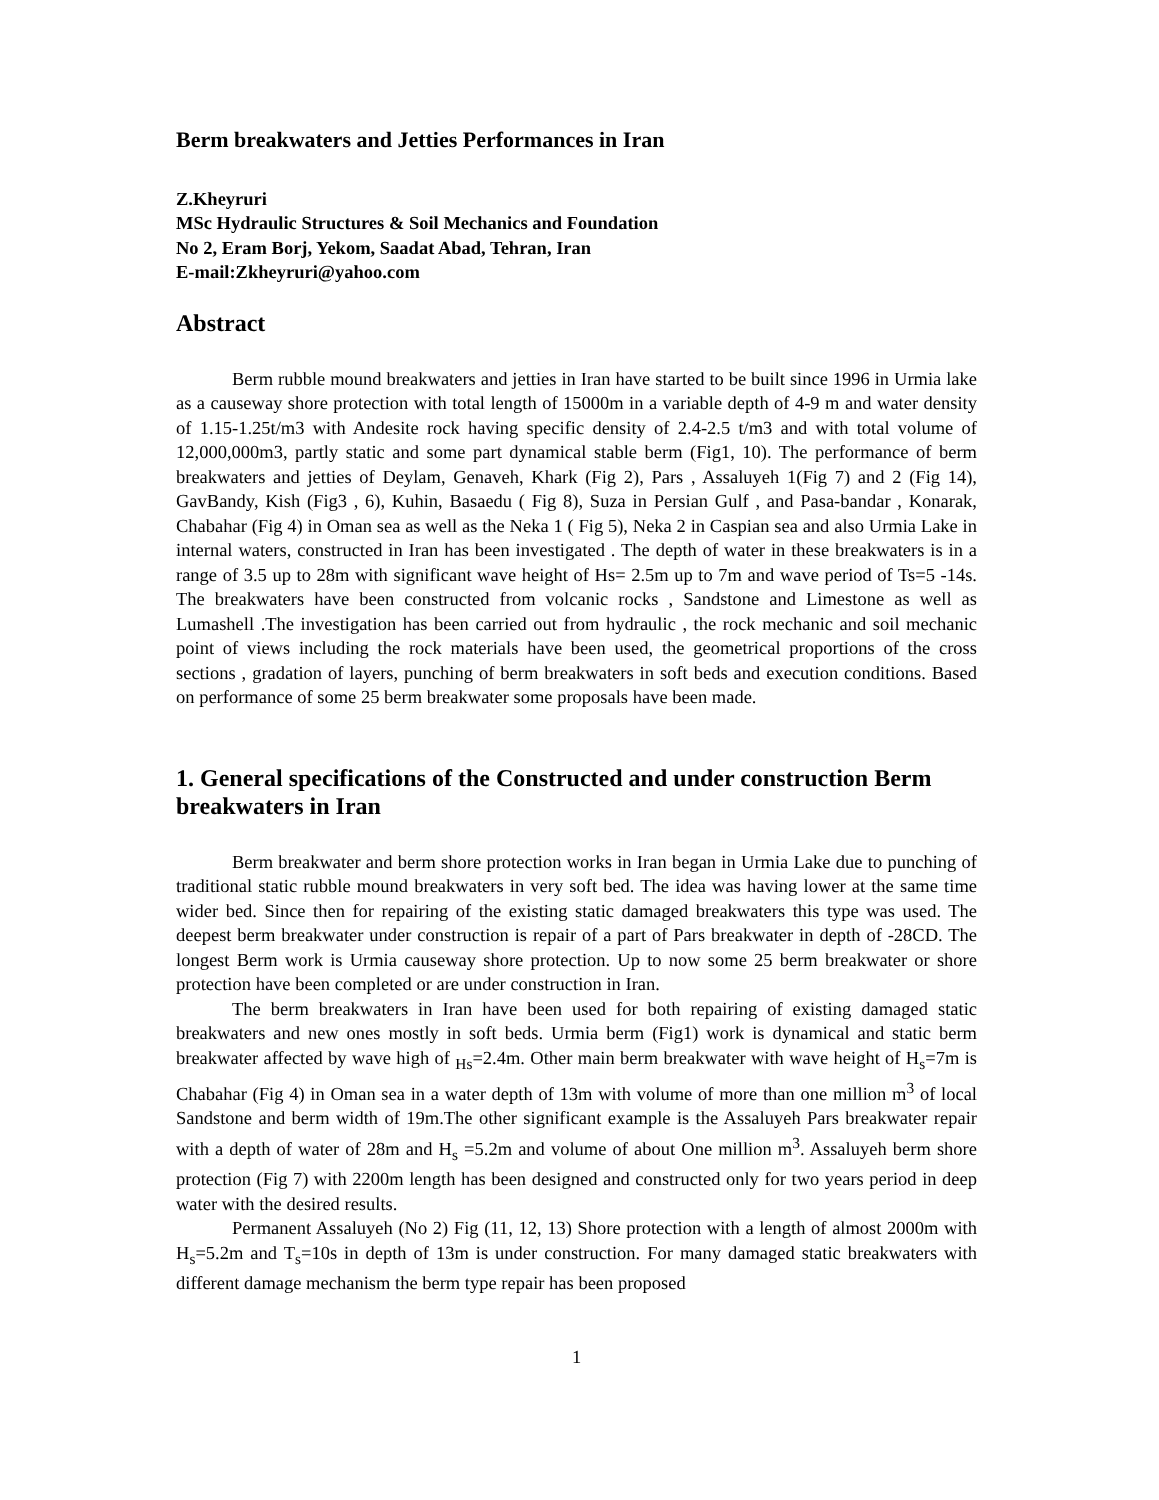Berm breakwaters and Jetties Performances in Iran
Z.Kheyruri
MSc Hydraulic Structures & Soil Mechanics and Foundation
No 2, Eram Borj, Yekom, Saadat Abad, Tehran, Iran
E-mail:Zkheyruri@yahoo.com
Abstract
Berm rubble mound breakwaters and jetties in Iran have started to be built since 1996 in Urmia lake as a causeway shore protection with total length of 15000m in a variable depth of 4-9 m and water density of 1.15-1.25t/m3 with Andesite rock having specific density of 2.4-2.5 t/m3 and with total volume of 12,000,000m3, partly static and some part dynamical stable berm (Fig1, 10). The performance of berm breakwaters and jetties of Deylam, Genaveh, Khark (Fig 2), Pars , Assaluyeh 1(Fig 7) and 2 (Fig 14), GavBandy, Kish (Fig3 , 6), Kuhin, Basaedu ( Fig 8), Suza in Persian Gulf , and Pasa-bandar , Konarak, Chabahar (Fig 4) in Oman sea as well as the Neka 1 ( Fig 5), Neka 2 in Caspian sea and also Urmia Lake in internal waters, constructed in Iran has been investigated . The depth of water in these breakwaters is in a range of 3.5 up to 28m with significant wave height of Hs= 2.5m up to 7m and wave period of Ts=5 -14s. The breakwaters have been constructed from volcanic rocks , Sandstone and Limestone as well as Lumashell .The investigation has been carried out from hydraulic , the rock mechanic and soil mechanic point of views including the rock materials have been used, the geometrical proportions of the cross sections , gradation of layers, punching of berm breakwaters in soft beds and execution conditions. Based on performance of some 25 berm breakwater some proposals have been made.
1. General specifications of the Constructed and under construction Berm breakwaters in Iran
Berm breakwater and berm shore protection works in Iran began in Urmia Lake due to punching of traditional static rubble mound breakwaters in very soft bed. The idea was having lower at the same time wider bed. Since then for repairing of the existing static damaged breakwaters this type was used. The deepest berm breakwater under construction is repair of a part of Pars breakwater in depth of -28CD. The longest Berm work is Urmia causeway shore protection. Up to now some 25 berm breakwater or shore protection have been completed or are under construction in Iran.
The berm breakwaters in Iran have been used for both repairing of existing damaged static breakwaters and new ones mostly in soft beds. Urmia berm (Fig1) work is dynamical and static berm breakwater affected by wave high of <sub>Hs</sub>=2.4m. Other main berm breakwater with wave height of H<sub>s</sub>=7m is Chabahar (Fig 4) in Oman sea in a water depth of 13m with volume of more than one million m<sup>3</sup> of local Sandstone and berm width of 19m.The other significant example is the Assaluyeh Pars breakwater repair with a depth of water of 28m and H<sub>s</sub> =5.2m and volume of about One million m<sup>3</sup>. Assaluyeh berm shore protection (Fig 7) with 2200m length has been designed and constructed only for two years period in deep water with the desired results.
Permanent Assaluyeh (No 2) Fig (11, 12, 13) Shore protection with a length of almost 2000m with H<sub>s</sub>=5.2m and T<sub>s</sub>=10s in depth of 13m is under construction. For many damaged static breakwaters with different damage mechanism the berm type repair has been proposed
1